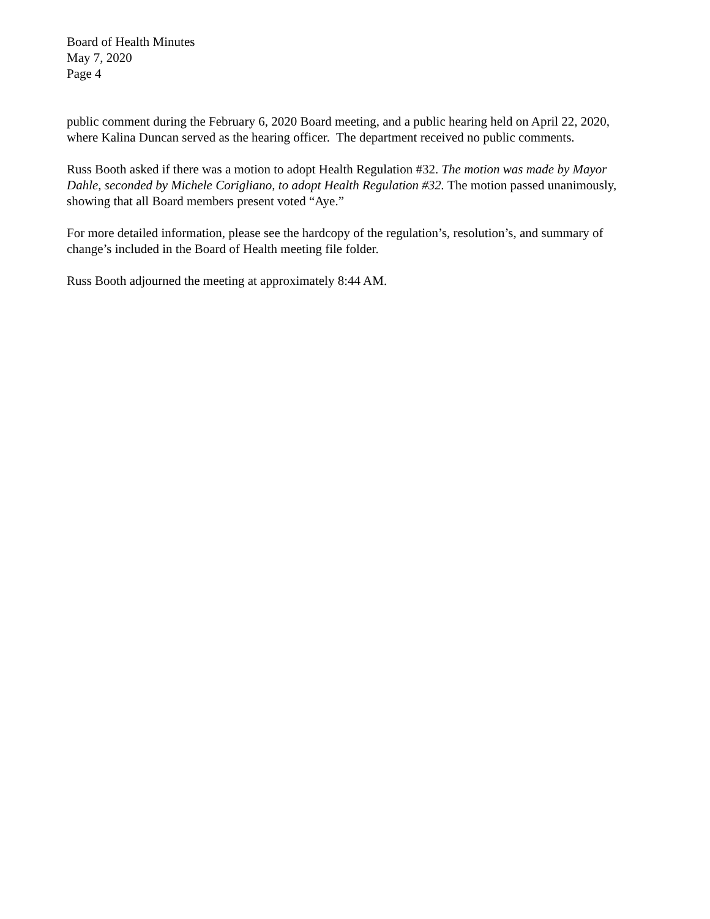Board of Health Minutes
May 7, 2020
Page 4
public comment during the February 6, 2020 Board meeting, and a public hearing held on April 22, 2020, where Kalina Duncan served as the hearing officer. The department received no public comments.
Russ Booth asked if there was a motion to adopt Health Regulation #32. The motion was made by Mayor Dahle, seconded by Michele Corigliano, to adopt Health Regulation #32. The motion passed unanimously, showing that all Board members present voted “Aye.”
For more detailed information, please see the hardcopy of the regulation’s, resolution’s, and summary of change’s included in the Board of Health meeting file folder.
Russ Booth adjourned the meeting at approximately 8:44 AM.